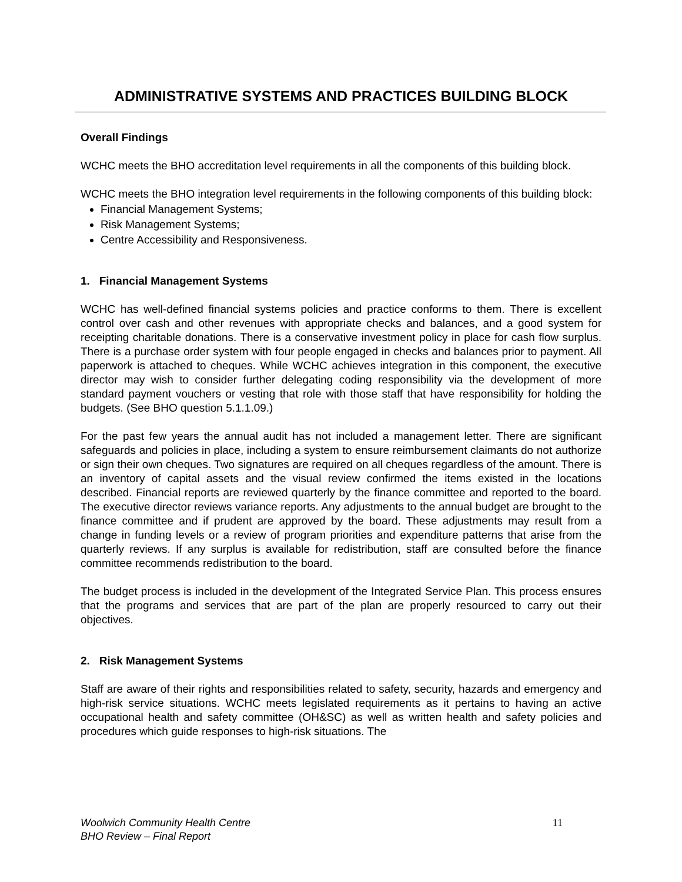ADMINISTRATIVE SYSTEMS AND PRACTICES BUILDING BLOCK
Overall Findings
WCHC meets the BHO accreditation level requirements in all the components of this building block.
WCHC meets the BHO integration level requirements in the following components of this building block:
Financial Management Systems;
Risk Management Systems;
Centre Accessibility and Responsiveness.
1. Financial Management Systems
WCHC has well-defined financial systems policies and practice conforms to them. There is excellent control over cash and other revenues with appropriate checks and balances, and a good system for receipting charitable donations. There is a conservative investment policy in place for cash flow surplus. There is a purchase order system with four people engaged in checks and balances prior to payment. All paperwork is attached to cheques. While WCHC achieves integration in this component, the executive director may wish to consider further delegating coding responsibility via the development of more standard payment vouchers or vesting that role with those staff that have responsibility for holding the budgets. (See BHO question 5.1.1.09.)
For the past few years the annual audit has not included a management letter. There are significant safeguards and policies in place, including a system to ensure reimbursement claimants do not authorize or sign their own cheques. Two signatures are required on all cheques regardless of the amount. There is an inventory of capital assets and the visual review confirmed the items existed in the locations described. Financial reports are reviewed quarterly by the finance committee and reported to the board. The executive director reviews variance reports. Any adjustments to the annual budget are brought to the finance committee and if prudent are approved by the board. These adjustments may result from a change in funding levels or a review of program priorities and expenditure patterns that arise from the quarterly reviews. If any surplus is available for redistribution, staff are consulted before the finance committee recommends redistribution to the board.
The budget process is included in the development of the Integrated Service Plan. This process ensures that the programs and services that are part of the plan are properly resourced to carry out their objectives.
2. Risk Management Systems
Staff are aware of their rights and responsibilities related to safety, security, hazards and emergency and high-risk service situations. WCHC meets legislated requirements as it pertains to having an active occupational health and safety committee (OH&SC) as well as written health and safety policies and procedures which guide responses to high-risk situations. The
Woolwich Community Health Centre
BHO Review – Final Report
11